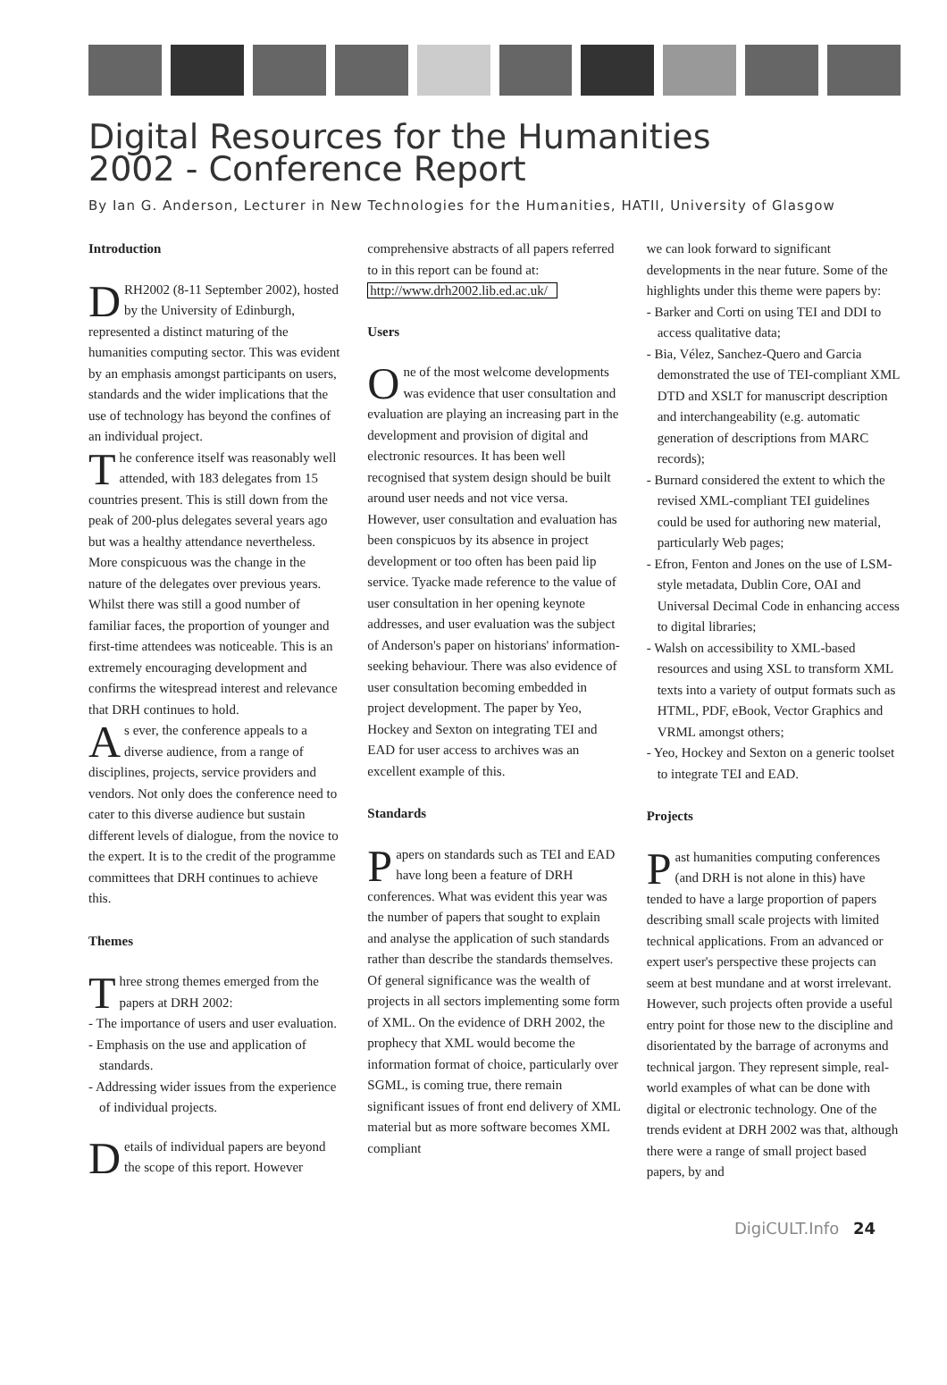Digital Resources for the Humanities
2002 - Conference Report
By Ian G. Anderson, Lecturer in New Technologies for the Humanities, HATII, University of Glasgow
Introduction
DRH2002 (8-11 September 2002), hosted by the University of Edinburgh, represented a distinct maturing of the humanities computing sector. This was evident by an emphasis amongst participants on users, standards and the wider implications that the use of technology has beyond the confines of an individual project.
The conference itself was reasonably well attended, with 183 delegates from 15 countries present. This is still down from the peak of 200-plus delegates several years ago but was a healthy attendance nevertheless. More conspicuous was the change in the nature of the delegates over previous years. Whilst there was still a good number of familiar faces, the proportion of younger and first-time attendees was noticeable. This is an extremely encouraging development and confirms the witespread interest and relevance that DRH continues to hold.
As ever, the conference appeals to a diverse audience, from a range of disciplines, projects, service providers and vendors. Not only does the conference need to cater to this diverse audience but sustain different levels of dialogue, from the novice to the expert. It is to the credit of the programme committees that DRH continues to achieve this.
Themes
Three strong themes emerged from the papers at DRH 2002:
- The importance of users and user evaluation.
- Emphasis on the use and application of standards.
- Addressing wider issues from the experience of individual projects.
Details of individual papers are beyond the scope of this report. However
comprehensive abstracts of all papers referred to in this report can be found at: http://www.drh2002.lib.ed.ac.uk/
Users
One of the most welcome developments was evidence that user consultation and evaluation are playing an increasing part in the development and provision of digital and electronic resources. It has been well recognised that system design should be built around user needs and not vice versa. However, user consultation and evaluation has been conspicuos by its absence in project development or too often has been paid lip service. Tyacke made reference to the value of user consultation in her opening keynote addresses, and user evaluation was the subject of Anderson's paper on historians' information-seeking behaviour. There was also evidence of user consultation becoming embedded in project development. The paper by Yeo, Hockey and Sexton on integrating TEI and EAD for user access to archives was an excellent example of this.
Standards
Papers on standards such as TEI and EAD have long been a feature of DRH conferences. What was evident this year was the number of papers that sought to explain and analyse the application of such standards rather than describe the standards themselves. Of general significance was the wealth of projects in all sectors implementing some form of XML. On the evidence of DRH 2002, the prophecy that XML would become the information format of choice, particularly over SGML, is coming true, there remain significant issues of front end delivery of XML material but as more software becomes XML compliant
we can look forward to significant developments in the near future. Some of the highlights under this theme were papers by:
- Barker and Corti on using TEI and DDI to access qualitative data;
- Bia, Vélez, Sanchez-Quero and Garcia demonstrated the use of TEI-compliant XML DTD and XSLT for manuscript description and interchangeability (e.g. automatic generation of descriptions from MARC records);
- Burnard considered the extent to which the revised XML-compliant TEI guidelines could be used for authoring new material, particularly Web pages;
- Efron, Fenton and Jones on the use of LSM-style metadata, Dublin Core, OAI and Universal Decimal Code in enhancing access to digital libraries;
- Walsh on accessibility to XML-based resources and using XSL to transform XML texts into a variety of output formats such as HTML, PDF, eBook, Vector Graphics and VRML amongst others;
- Yeo, Hockey and Sexton on a generic toolset to integrate TEI and EAD.
Projects
Past humanities computing conferences (and DRH is not alone in this) have tended to have a large proportion of papers describing small scale projects with limited technical applications. From an advanced or expert user's perspective these projects can seem at best mundane and at worst irrelevant. However, such projects often provide a useful entry point for those new to the discipline and disorientated by the barrage of acronyms and technical jargon. They represent simple, real-world examples of what can be done with digital or electronic technology. One of the trends evident at DRH 2002 was that, although there were a range of small project based papers, by and
DigiCULT.Info 24